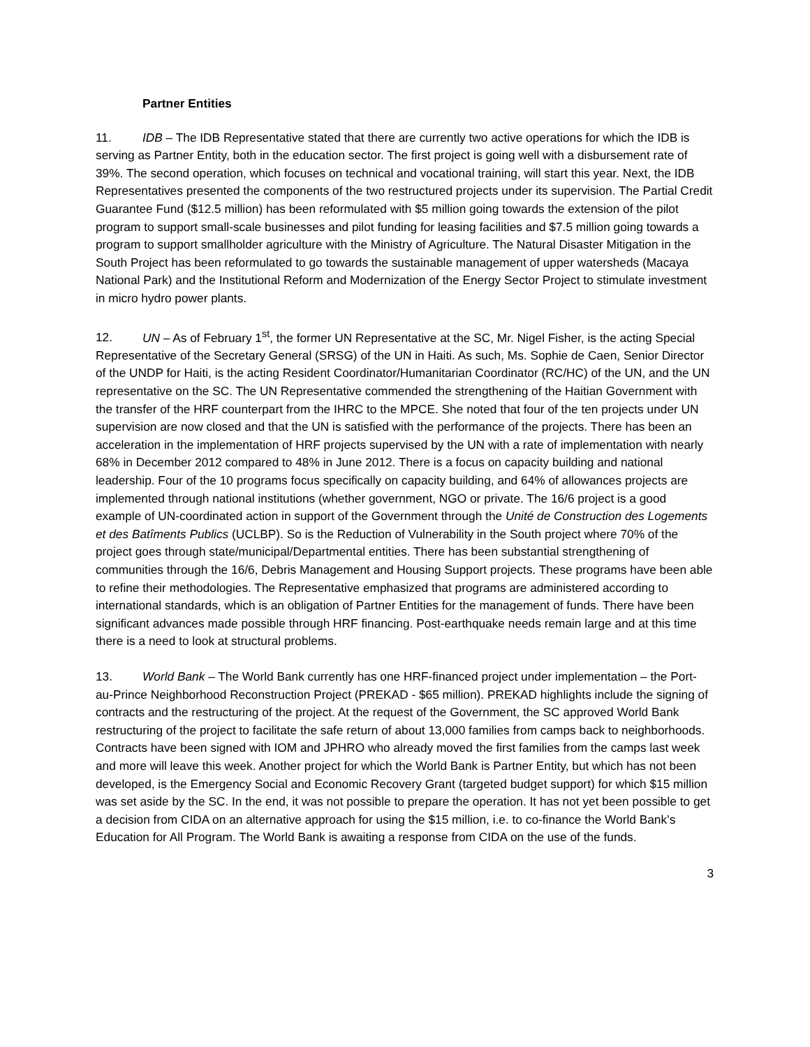Partner Entities
11. IDB – The IDB Representative stated that there are currently two active operations for which the IDB is serving as Partner Entity, both in the education sector. The first project is going well with a disbursement rate of 39%. The second operation, which focuses on technical and vocational training, will start this year. Next, the IDB Representatives presented the components of the two restructured projects under its supervision. The Partial Credit Guarantee Fund ($12.5 million) has been reformulated with $5 million going towards the extension of the pilot program to support small-scale businesses and pilot funding for leasing facilities and $7.5 million going towards a program to support smallholder agriculture with the Ministry of Agriculture. The Natural Disaster Mitigation in the South Project has been reformulated to go towards the sustainable management of upper watersheds (Macaya National Park) and the Institutional Reform and Modernization of the Energy Sector Project to stimulate investment in micro hydro power plants.
12. UN – As of February 1<sup>st</sup>, the former UN Representative at the SC, Mr. Nigel Fisher, is the acting Special Representative of the Secretary General (SRSG) of the UN in Haiti. As such, Ms. Sophie de Caen, Senior Director of the UNDP for Haiti, is the acting Resident Coordinator/Humanitarian Coordinator (RC/HC) of the UN, and the UN representative on the SC. The UN Representative commended the strengthening of the Haitian Government with the transfer of the HRF counterpart from the IHRC to the MPCE. She noted that four of the ten projects under UN supervision are now closed and that the UN is satisfied with the performance of the projects. There has been an acceleration in the implementation of HRF projects supervised by the UN with a rate of implementation with nearly 68% in December 2012 compared to 48% in June 2012. There is a focus on capacity building and national leadership. Four of the 10 programs focus specifically on capacity building, and 64% of allowances projects are implemented through national institutions (whether government, NGO or private. The 16/6 project is a good example of UN-coordinated action in support of the Government through the Unité de Construction des Logements et des Batîments Publics (UCLBP). So is the Reduction of Vulnerability in the South project where 70% of the project goes through state/municipal/Departmental entities. There has been substantial strengthening of communities through the 16/6, Debris Management and Housing Support projects. These programs have been able to refine their methodologies. The Representative emphasized that programs are administered according to international standards, which is an obligation of Partner Entities for the management of funds. There have been significant advances made possible through HRF financing. Post-earthquake needs remain large and at this time there is a need to look at structural problems.
13. World Bank – The World Bank currently has one HRF-financed project under implementation – the Port-au-Prince Neighborhood Reconstruction Project (PREKAD - $65 million). PREKAD highlights include the signing of contracts and the restructuring of the project. At the request of the Government, the SC approved World Bank restructuring of the project to facilitate the safe return of about 13,000 families from camps back to neighborhoods. Contracts have been signed with IOM and JPHRO who already moved the first families from the camps last week and more will leave this week. Another project for which the World Bank is Partner Entity, but which has not been developed, is the Emergency Social and Economic Recovery Grant (targeted budget support) for which $15 million was set aside by the SC. In the end, it was not possible to prepare the operation. It has not yet been possible to get a decision from CIDA on an alternative approach for using the $15 million, i.e. to co-finance the World Bank’s Education for All Program. The World Bank is awaiting a response from CIDA on the use of the funds.
3